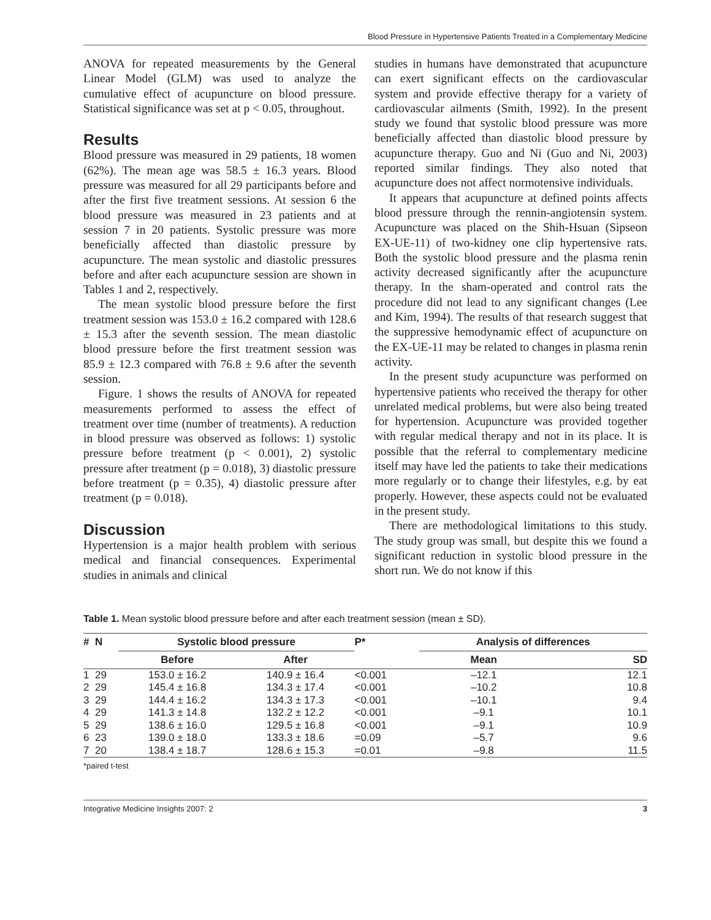Blood Pressure in Hypertensive Patients Treated in a Complementary Medicine
ANOVA for repeated measurements by the General Linear Model (GLM) was used to analyze the cumulative effect of acupuncture on blood pressure. Statistical significance was set at p < 0.05, throughout.
Results
Blood pressure was measured in 29 patients, 18 women (62%). The mean age was 58.5 ± 16.3 years. Blood pressure was measured for all 29 participants before and after the first five treatment sessions. At session 6 the blood pressure was measured in 23 patients and at session 7 in 20 patients. Systolic pressure was more beneficially affected than diastolic pressure by acupuncture. The mean systolic and diastolic pressures before and after each acupuncture session are shown in Tables 1 and 2, respectively.
The mean systolic blood pressure before the first treatment session was 153.0 ± 16.2 compared with 128.6 ± 15.3 after the seventh session. The mean diastolic blood pressure before the first treatment session was 85.9 ± 12.3 compared with 76.8 ± 9.6 after the seventh session.
Figure. 1 shows the results of ANOVA for repeated measurements performed to assess the effect of treatment over time (number of treatments). A reduction in blood pressure was observed as follows: 1) systolic pressure before treatment (p < 0.001), 2) systolic pressure after treatment (p = 0.018), 3) diastolic pressure before treatment (p = 0.35), 4) diastolic pressure after treatment (p = 0.018).
Discussion
Hypertension is a major health problem with serious medical and financial consequences. Experimental studies in animals and clinical
studies in humans have demonstrated that acupuncture can exert significant effects on the cardiovascular system and provide effective therapy for a variety of cardiovascular ailments (Smith, 1992). In the present study we found that systolic blood pressure was more beneficially affected than diastolic blood pressure by acupuncture therapy. Guo and Ni (Guo and Ni, 2003) reported similar findings. They also noted that acupuncture does not affect normotensive individuals.
It appears that acupuncture at defined points affects blood pressure through the rennin-angiotensin system. Acupuncture was placed on the Shih-Hsuan (Sipseon EX-UE-11) of two-kidney one clip hypertensive rats. Both the systolic blood pressure and the plasma renin activity decreased significantly after the acupuncture therapy. In the sham-operated and control rats the procedure did not lead to any significant changes (Lee and Kim, 1994). The results of that research suggest that the suppressive hemodynamic effect of acupuncture on the EX-UE-11 may be related to changes in plasma renin activity.
In the present study acupuncture was performed on hypertensive patients who received the therapy for other unrelated medical problems, but were also being treated for hypertension. Acupuncture was provided together with regular medical therapy and not in its place. It is possible that the referral to complementary medicine itself may have led the patients to take their medications more regularly or to change their lifestyles, e.g. by eat properly. However, these aspects could not be evaluated in the present study.
There are methodological limitations to this study. The study group was small, but despite this we found a significant reduction in systolic blood pressure in the short run. We do not know if this
Table 1. Mean systolic blood pressure before and after each treatment session (mean ± SD).
| # | N | Systolic blood pressure | | P* | Analysis of differences | |
| --- | --- | --- | --- | --- | --- | --- |
| | | Before | After | | Mean | SD |
| 1 | 29 | 153.0 ± 16.2 | 140.9 ± 16.4 | <0.001 | –12.1 | 12.1 |
| 2 | 29 | 145.4 ± 16.8 | 134.3 ± 17.4 | <0.001 | –10.2 | 10.8 |
| 3 | 29 | 144.4 ± 16.2 | 134.3 ± 17.3 | <0.001 | –10.1 | 9.4 |
| 4 | 29 | 141.3 ± 14.8 | 132.2 ± 12.2 | <0.001 | –9.1 | 10.1 |
| 5 | 29 | 138.6 ± 16.0 | 129.5 ± 16.8 | <0.001 | –9.1 | 10.9 |
| 6 | 23 | 139.0 ± 18.0 | 133.3 ± 18.6 | =0.09 | –5.7 | 9.6 |
| 7 | 20 | 138.4 ± 18.7 | 128.6 ± 15.3 | =0.01 | –9.8 | 11.5 |
*paired t-test
Integrative Medicine Insights 2007: 2 3